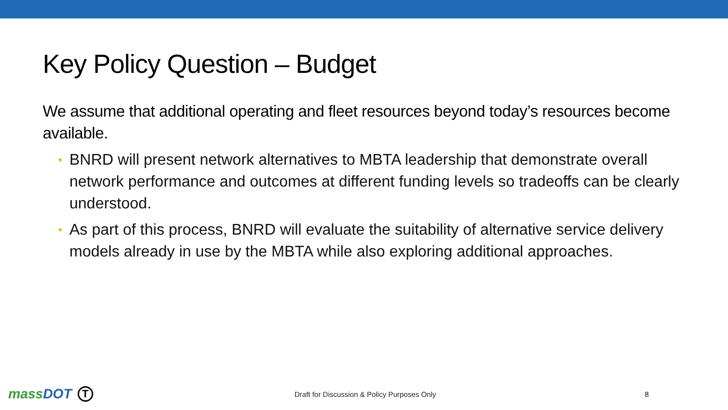Key Policy Question – Budget
We assume that additional operating and fleet resources beyond today’s resources become available.
• BNRD will present network alternatives to MBTA leadership that demonstrate overall network performance and outcomes at different funding levels so tradeoffs can be clearly understood.
• As part of this process, BNRD will evaluate the suitability of alternative service delivery models already in use by the MBTA while also exploring additional approaches.
massDOT
T
Draft for Discussion & Policy Purposes Only
8